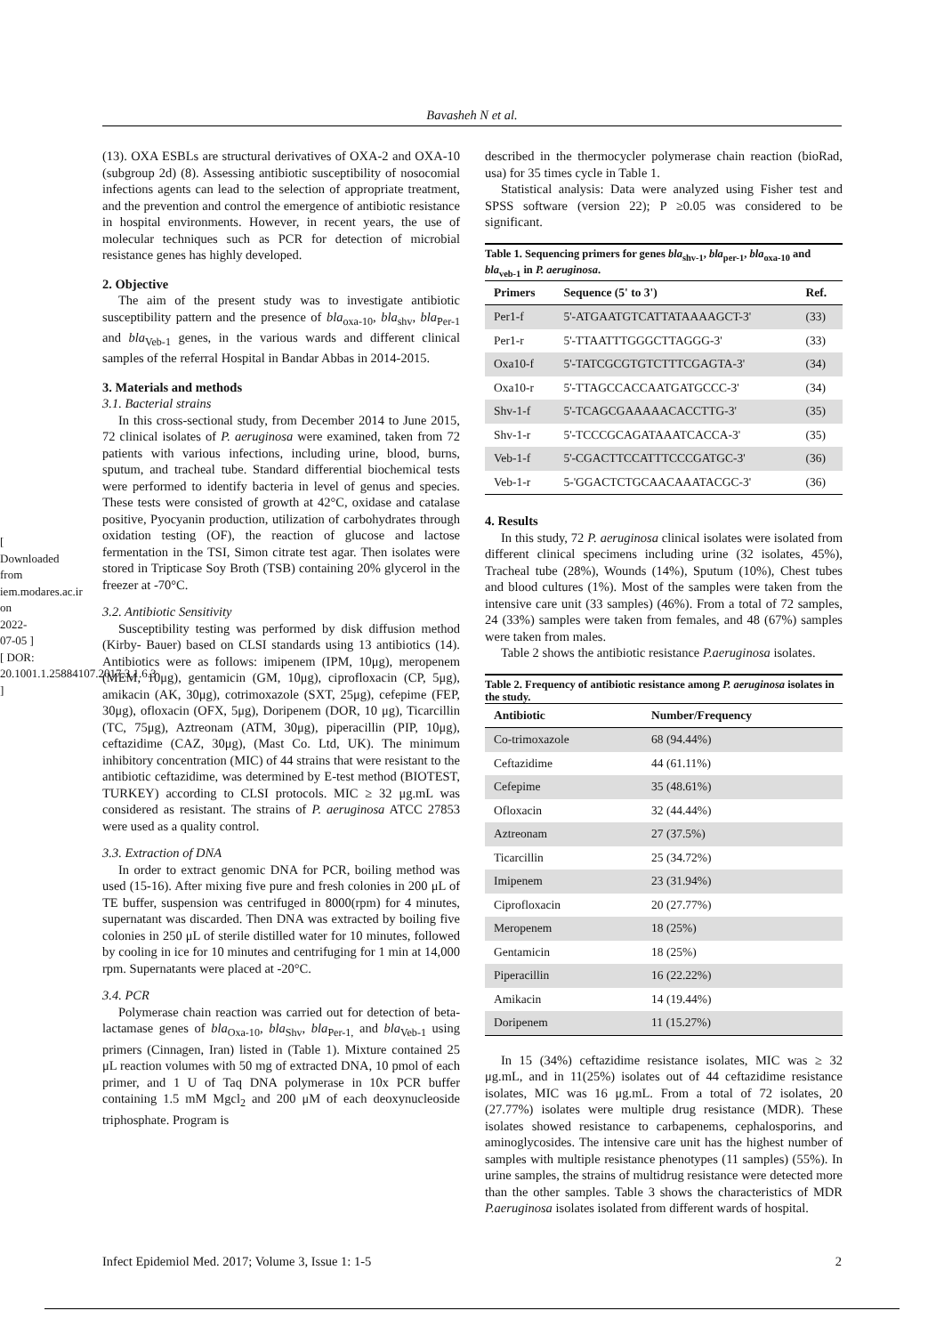Bavasheh N et al.
[ Downloaded from iem.modares.ac.ir on 2022-07-05 ] [ DOR: 20.1001.1.25884107.2017.3.1.6.3 ]
(13). OXA ESBLs are structural derivatives of OXA-2 and OXA-10 (subgroup 2d) (8). Assessing antibiotic susceptibility of nosocomial infections agents can lead to the selection of appropriate treatment, and the prevention and control the emergence of antibiotic resistance in hospital environments. However, in recent years, the use of molecular techniques such as PCR for detection of microbial resistance genes has highly developed.
2. Objective
The aim of the present study was to investigate antibiotic susceptibility pattern and the presence of bla<sub>oxa-10</sub>, bla<sub>shv</sub>, bla<sub>Per-1</sub> and bla<sub>Veb-1</sub> genes, in the various wards and different clinical samples of the referral Hospital in Bandar Abbas in 2014-2015.
3. Materials and methods
3.1. Bacterial strains
In this cross-sectional study, from December 2014 to June 2015, 72 clinical isolates of P. aeruginosa were examined, taken from 72 patients with various infections, including urine, blood, burns, sputum, and tracheal tube. Standard differential biochemical tests were performed to identify bacteria in level of genus and species. These tests were consisted of growth at 42°C, oxidase and catalase positive, Pyocyanin production, utilization of carbohydrates through oxidation testing (OF), the reaction of glucose and lactose fermentation in the TSI, Simon citrate test agar. Then isolates were stored in Tripticase Soy Broth (TSB) containing 20% glycerol in the freezer at -70°C.
3.2. Antibiotic Sensitivity
Susceptibility testing was performed by disk diffusion method (Kirby- Bauer) based on CLSI standards using 13 antibiotics (14). Antibiotics were as follows: imipenem (IPM, 10μg), meropenem (MEM, 10μg), gentamicin (GM, 10μg), ciprofloxacin (CP, 5μg), amikacin (AK, 30μg), cotrimoxazole (SXT, 25μg), cefepime (FEP, 30μg), ofloxacin (OFX, 5μg), Doripenem (DOR, 10 μg), Ticarcillin (TC, 75μg), Aztreonam (ATM, 30μg), piperacillin (PIP, 10μg), ceftazidime (CAZ, 30μg), (Mast Co. Ltd, UK). The minimum inhibitory concentration (MIC) of 44 strains that were resistant to the antibiotic ceftazidime, was determined by E-test method (BIOTEST, TURKEY) according to CLSI protocols. MIC ≥ 32 μg.mL was considered as resistant. The strains of P. aeruginosa ATCC 27853 were used as a quality control.
3.3. Extraction of DNA
In order to extract genomic DNA for PCR, boiling method was used (15-16). After mixing five pure and fresh colonies in 200 μL of TE buffer, suspension was centrifuged in 8000(rpm) for 4 minutes, supernatant was discarded. Then DNA was extracted by boiling five colonies in 250 μL of sterile distilled water for 10 minutes, followed by cooling in ice for 10 minutes and centrifuging for 1 min at 14,000 rpm. Supernatants were placed at -20°C.
3.4. PCR
Polymerase chain reaction was carried out for detection of beta-lactamase genes of bla<sub>Oxa-10</sub>, bla<sub>Shv</sub>, bla<sub>Per-1,</sub> and bla<sub>Veb-1</sub> using primers (Cinnagen, Iran) listed in (Table 1). Mixture contained 25 μL reaction volumes with 50 mg of extracted DNA, 10 pmol of each primer, and 1 U of Taq DNA polymerase in 10x PCR buffer containing 1.5 mM Mgcl<sub>2</sub> and 200 μM of each deoxynucleoside triphosphate. Program is
described in the thermocycler polymerase chain reaction (bioRad, usa) for 35 times cycle in Table 1.
Statistical analysis: Data were analyzed using Fisher test and SPSS software (version 22); P ≥0.05 was considered to be significant.
Table 1. Sequencing primers for genes bla <sub>shv-1</sub> , bla <sub>per-1</sub> , bla <sub>oxa-10</sub> and bla <sub>veb-1</sub> in P. aeruginosa .
| Primers | Sequence (5' to 3') | Ref. |
| --- | --- | --- |
| Per1-f | 5'-ATGAATGTCATTATAAAAGCT-3' | (33) |
| Per1-r | 5'-TTAATTTGGGCTTAGGG-3' | (33) |
| Oxa10-f | 5'-TATCGCGTGTCTTTCGAGTA-3' | (34) |
| Oxa10-r | 5'-TTAGCCACCAATGATGCCC-3' | (34) |
| Shv-1-f | 5'-TCAGCGAAAAACACCTTG-3' | (35) |
| Shv-1-r | 5'-TCCCGCAGATAAATCACCA-3' | (35) |
| Veb-1-f | 5'-CGACTTCCATTTCCCGATGC-3' | (36) |
| Veb-1-r | 5-'GGACTCTGCAACAAATACGC-3' | (36) |
4. Results
In this study, 72 P. aeruginosa clinical isolates were isolated from different clinical specimens including urine (32 isolates, 45%), Tracheal tube (28%), Wounds (14%), Sputum (10%), Chest tubes and blood cultures (1%). Most of the samples were taken from the intensive care unit (33 samples) (46%). From a total of 72 samples, 24 (33%) samples were taken from females, and 48 (67%) samples were taken from males.
Table 2 shows the antibiotic resistance P.aeruginosa isolates.
Table 2. Frequency of antibiotic resistance among P. aeruginosa isolates in the study.
| Antibiotic | Number/Frequency |
| --- | --- |
| Co-trimoxazole | 68 (94.44%) |
| Ceftazidime | 44 (61.11%) |
| Cefepime | 35 (48.61%) |
| Ofloxacin | 32 (44.44%) |
| Aztreonam | 27 (37.5%) |
| Ticarcillin | 25 (34.72%) |
| Imipenem | 23 (31.94%) |
| Ciprofloxacin | 20 (27.77%) |
| Meropenem | 18 (25%) |
| Gentamicin | 18 (25%) |
| Piperacillin | 16 (22.22%) |
| Amikacin | 14 (19.44%) |
| Doripenem | 11 (15.27%) |
In 15 (34%) ceftazidime resistance isolates, MIC was ≥ 32 μg.mL, and in 11(25%) isolates out of 44 ceftazidime resistance isolates, MIC was 16 μg.mL. From a total of 72 isolates, 20 (27.77%) isolates were multiple drug resistance (MDR). These isolates showed resistance to carbapenems, cephalosporins, and aminoglycosides. The intensive care unit has the highest number of samples with multiple resistance phenotypes (11 samples) (55%). In urine samples, the strains of multidrug resistance were detected more than the other samples. Table 3 shows the characteristics of MDR P.aeruginosa isolates isolated from different wards of hospital.
Infect Epidemiol Med. 2017; Volume 3, Issue 1: 1-5 2